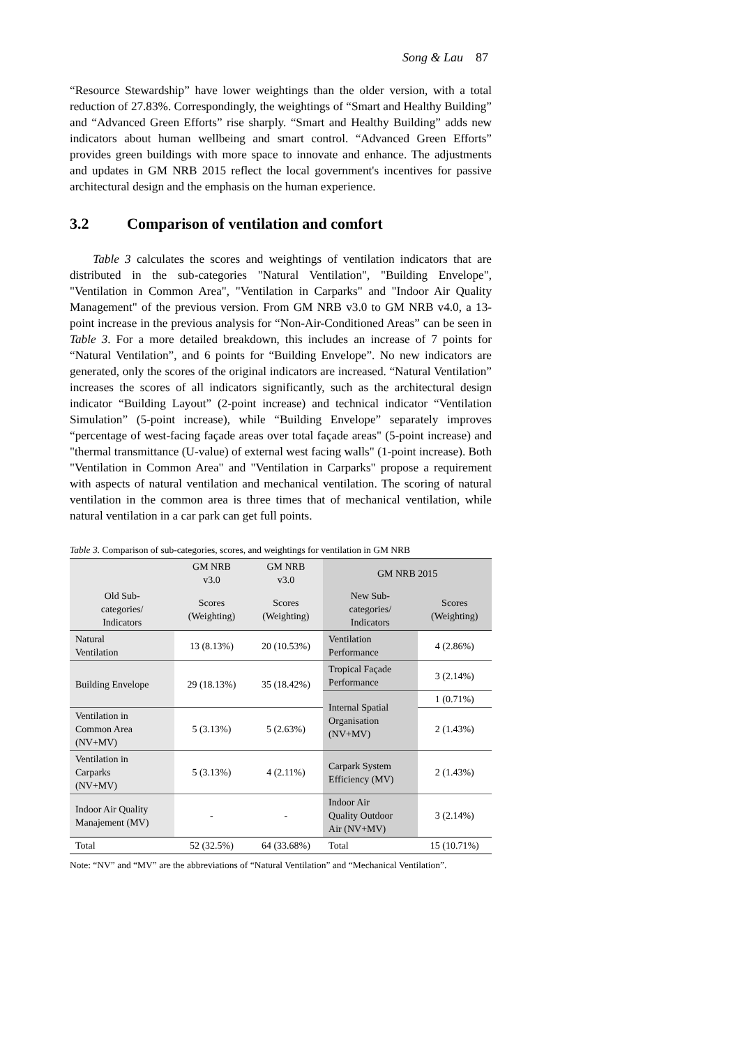Song & Lau 87
“Resource Stewardship” have lower weightings than the older version, with a total reduction of 27.83%. Correspondingly, the weightings of “Smart and Healthy Building” and “Advanced Green Efforts” rise sharply. “Smart and Healthy Building” adds new indicators about human wellbeing and smart control. “Advanced Green Efforts” provides green buildings with more space to innovate and enhance. The adjustments and updates in GM NRB 2015 reflect the local government's incentives for passive architectural design and the emphasis on the human experience.
3.2 Comparison of ventilation and comfort
Table 3 calculates the scores and weightings of ventilation indicators that are distributed in the sub-categories "Natural Ventilation", "Building Envelope", "Ventilation in Common Area", "Ventilation in Carparks" and "Indoor Air Quality Management" of the previous version. From GM NRB v3.0 to GM NRB v4.0, a 13-point increase in the previous analysis for “Non-Air-Conditioned Areas” can be seen in Table 3. For a more detailed breakdown, this includes an increase of 7 points for “Natural Ventilation”, and 6 points for “Building Envelope”. No new indicators are generated, only the scores of the original indicators are increased. “Natural Ventilation” increases the scores of all indicators significantly, such as the architectural design indicator “Building Layout” (2-point increase) and technical indicator “Ventilation Simulation” (5-point increase), while “Building Envelope” separately improves “percentage of west-facing façade areas over total façade areas" (5-point increase) and "thermal transmittance (U-value) of external west facing walls" (1-point increase). Both "Ventilation in Common Area" and "Ventilation in Carparks" propose a requirement with aspects of natural ventilation and mechanical ventilation. The scoring of natural ventilation in the common area is three times that of mechanical ventilation, while natural ventilation in a car park can get full points.
Table 3. Comparison of sub-categories, scores, and weightings for ventilation in GM NRB
| | GM NRB v3.0 | GM NRB v3.0 | GM NRB 2015 | |
| --- | --- | --- | --- | --- |
| Old Sub- categories/ Indicators | Scores (Weighting) | Scores (Weighting) | New Sub- categories/ Indicators | Scores (Weighting) |
| Natural Ventilation | 13 (8.13%) | 20 (10.53%) | Ventilation Performance | 4 (2.86%) |
| Building Envelope | 29 (18.13%) | 35 (18.42%) | Tropical Façade Performance | 3 (2.14%) |
| | | | Internal Spatial Organisation (NV+MV) | 1 (0.71%) |
| Ventilation in Common Area (NV+MV) | 5 (3.13%) | 5 (2.63%) | | 2 (1.43%) |
| Ventilation in Carparks (NV+MV) | 5 (3.13%) | 4 (2.11%) | Carpark System Efficiency (MV) | 2 (1.43%) |
| Indoor Air Quality Manajement (MV) | - | - | Indoor Air Quality Outdoor Air (NV+MV) | 3 (2.14%) |
| Total | 52 (32.5%) | 64 (33.68%) | Total | 15 (10.71%) |
Note: “NV” and “MV” are the abbreviations of “Natural Ventilation” and “Mechanical Ventilation”.